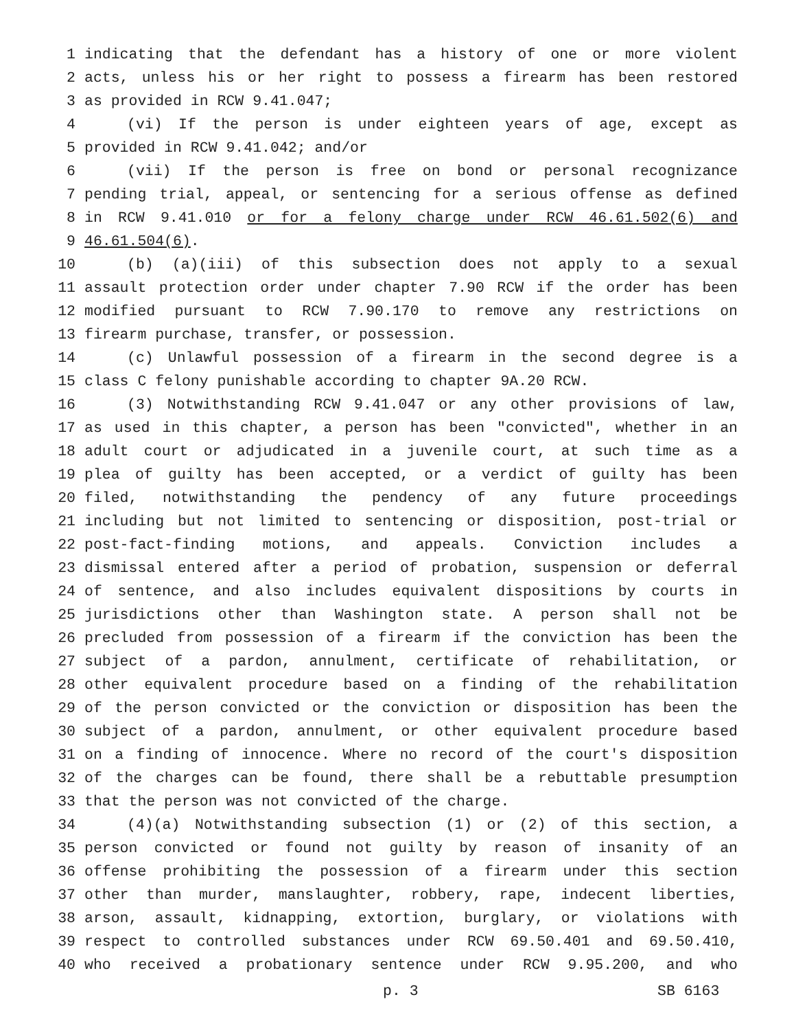1 indicating that the defendant has a history of one or more violent
2 acts, unless his or her right to possess a firearm has been restored
3 as provided in RCW 9.41.047;
4 (vi) If the person is under eighteen years of age, except as
5 provided in RCW 9.41.042; and/or
6 (vii) If the person is free on bond or personal recognizance
7 pending trial, appeal, or sentencing for a serious offense as defined
8 in RCW 9.41.010 or for a felony charge under RCW 46.61.502(6) and
9 46.61.504(6).
10 (b) (a)(iii) of this subsection does not apply to a sexual
11 assault protection order under chapter 7.90 RCW if the order has been
12 modified pursuant to RCW 7.90.170 to remove any restrictions on
13 firearm purchase, transfer, or possession.
14 (c) Unlawful possession of a firearm in the second degree is a
15 class C felony punishable according to chapter 9A.20 RCW.
16 (3) Notwithstanding RCW 9.41.047 or any other provisions of law,
17 as used in this chapter, a person has been "convicted", whether in an
18 adult court or adjudicated in a juvenile court, at such time as a
19 plea of guilty has been accepted, or a verdict of guilty has been
20 filed, notwithstanding the pendency of any future proceedings
21 including but not limited to sentencing or disposition, post-trial or
22 post-fact-finding motions, and appeals. Conviction includes a
23 dismissal entered after a period of probation, suspension or deferral
24 of sentence, and also includes equivalent dispositions by courts in
25 jurisdictions other than Washington state. A person shall not be
26 precluded from possession of a firearm if the conviction has been the
27 subject of a pardon, annulment, certificate of rehabilitation, or
28 other equivalent procedure based on a finding of the rehabilitation
29 of the person convicted or the conviction or disposition has been the
30 subject of a pardon, annulment, or other equivalent procedure based
31 on a finding of innocence. Where no record of the court's disposition
32 of the charges can be found, there shall be a rebuttable presumption
33 that the person was not convicted of the charge.
34 (4)(a) Notwithstanding subsection (1) or (2) of this section, a
35 person convicted or found not guilty by reason of insanity of an
36 offense prohibiting the possession of a firearm under this section
37 other than murder, manslaughter, robbery, rape, indecent liberties,
38 arson, assault, kidnapping, extortion, burglary, or violations with
39 respect to controlled substances under RCW 69.50.401 and 69.50.410,
40 who received a probationary sentence under RCW 9.95.200, and who
p. 3 SB 6163